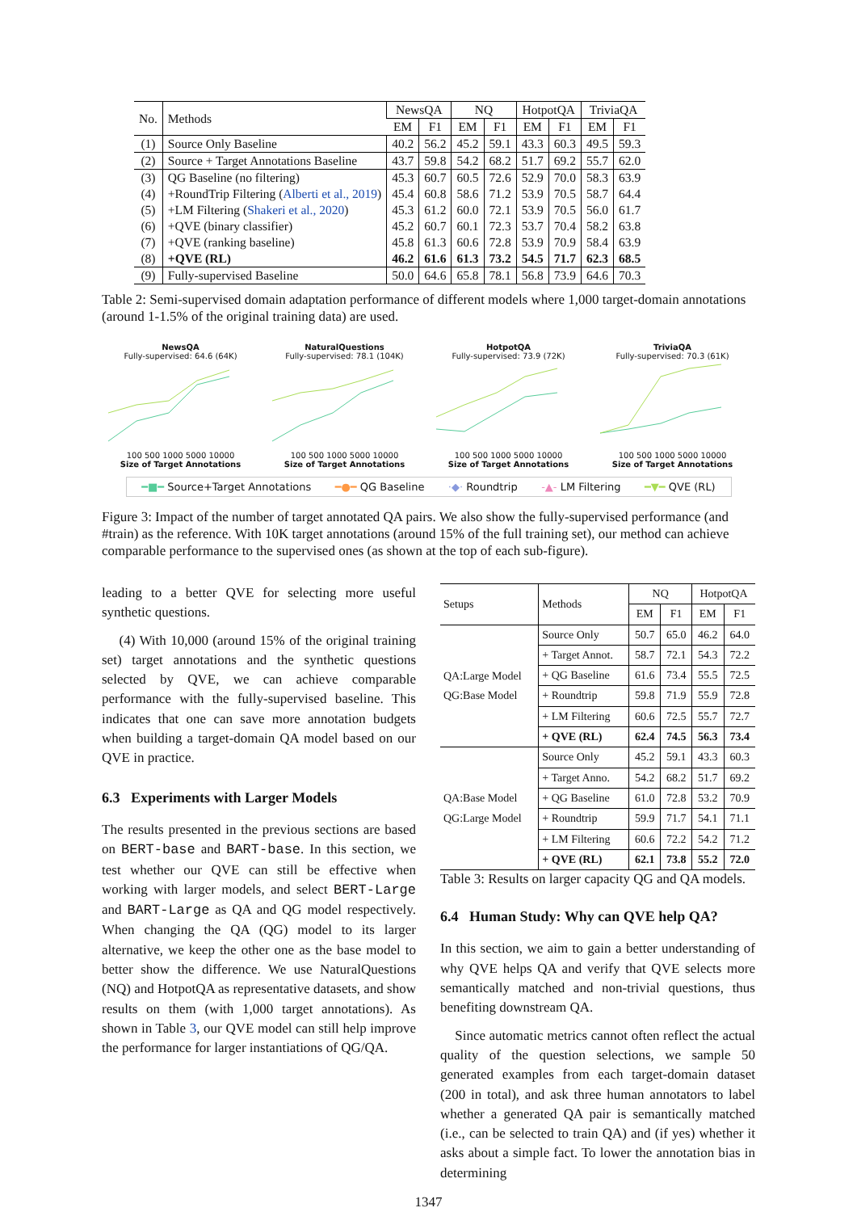| No. | Methods | NewsQA | | NQ | | HotpotQA | | TriviaQA | |
| --- | --- | --- | --- | --- | --- | --- | --- | --- | --- |
| | | EM | F1 | EM | F1 | EM | F1 | EM | F1 |
| (1) | Source Only Baseline | 40.2 | 56.2 | 45.2 | 59.1 | 43.3 | 60.3 | 49.5 | 59.3 |
| (2) | Source + Target Annotations Baseline | 43.7 | 59.8 | 54.2 | 68.2 | 51.7 | 69.2 | 55.7 | 62.0 |
| (3) | QG Baseline (no filtering) | 45.3 | 60.7 | 60.5 | 72.6 | 52.9 | 70.0 | 58.3 | 63.9 |
| (4) | +RoundTrip Filtering ( Alberti et al., 2019 ) | 45.4 | 60.8 | 58.6 | 71.2 | 53.9 | 70.5 | 58.7 | 64.4 |
| (5) | +LM Filtering ( Shakeri et al., 2020 ) | 45.3 | 61.2 | 60.0 | 72.1 | 53.9 | 70.5 | 56.0 | 61.7 |
| (6) | +QVE (binary classifier) | 45.2 | 60.7 | 60.1 | 72.3 | 53.7 | 70.4 | 58.2 | 63.8 |
| (7) | +QVE (ranking baseline) | 45.8 | 61.3 | 60.6 | 72.8 | 53.9 | 70.9 | 58.4 | 63.9 |
| (8) | +QVE (RL) | 46.2 | 61.6 | 61.3 | 73.2 | 54.5 | 71.7 | 62.3 | 68.5 |
| (9) | Fully-supervised Baseline | 50.0 | 64.6 | 65.8 | 78.1 | 56.8 | 73.9 | 64.6 | 70.3 |
Table 2: Semi-supervised domain adaptation performance of different models where 1,000 target-domain annotations (around 1-1.5% of the original training data) are used.
NewsQA
Fully-supervised: 64.6 (64K)
100 500 1000 5000 10000
Size of Target Annotations
NaturalQuestions
Fully-supervised: 78.1 (104K)
100 500 1000 5000 10000
Size of Target Annotations
HotpotQA
Fully-supervised: 73.9 (72K)
100 500 1000 5000 10000
Size of Target Annotations
TriviaQA
Fully-supervised: 70.3 (61K)
100 500 1000 5000 10000
Size of Target Annotations
━■━ Source+Target Annotations ━●━ QG Baseline ·◆· Roundtrip -▲- LM Filtering ━▼━ QVE (RL)
Figure 3: Impact of the number of target annotated QA pairs. We also show the fully-supervised performance (and #train) as the reference. With 10K target annotations (around 15% of the full training set), our method can achieve comparable performance to the supervised ones (as shown at the top of each sub-figure).
leading to a better QVE for selecting more useful synthetic questions.
(4) With 10,000 (around 15% of the original training set) target annotations and the synthetic questions selected by QVE, we can achieve comparable performance with the fully-supervised baseline. This indicates that one can save more annotation budgets when building a target-domain QA model based on our QVE in practice.
6.3 Experiments with Larger Models
The results presented in the previous sections are based on BERT-base and BART-base. In this section, we test whether our QVE can still be effective when working with larger models, and select BERT-Large and BART-Large as QA and QG model respectively. When changing the QA (QG) model to its larger alternative, we keep the other one as the base model to better show the difference. We use NaturalQuestions (NQ) and HotpotQA as representative datasets, and show results on them (with 1,000 target annotations). As shown in Table 3, our QVE model can still help improve the performance for larger instantiations of QG/QA.
| Setups | Methods | NQ | | HotpotQA | |
| | | EM | F1 | EM | F1 |
| QA:Large Model QG:Base Model | Source Only | 50.7 | 65.0 | 46.2 | 64.0 |
| | + Target Annot. | 58.7 | 72.1 | 54.3 | 72.2 |
| | + QG Baseline | 61.6 | 73.4 | 55.5 | 72.5 |
| | + Roundtrip | 59.8 | 71.9 | 55.9 | 72.8 |
| | + LM Filtering | 60.6 | 72.5 | 55.7 | 72.7 |
| | + QVE (RL) | 62.4 | 74.5 | 56.3 | 73.4 |
| QA:Base Model QG:Large Model | Source Only | 45.2 | 59.1 | 43.3 | 60.3 |
| | + Target Anno. | 54.2 | 68.2 | 51.7 | 69.2 |
| | + QG Baseline | 61.0 | 72.8 | 53.2 | 70.9 |
| | + Roundtrip | 59.9 | 71.7 | 54.1 | 71.1 |
| | + LM Filtering | 60.6 | 72.2 | 54.2 | 71.2 |
| | + QVE (RL) | 62.1 | 73.8 | 55.2 | 72.0 |
Table 3: Results on larger capacity QG and QA models.
6.4 Human Study: Why can QVE help QA?
In this section, we aim to gain a better understanding of why QVE helps QA and verify that QVE selects more semantically matched and non-trivial questions, thus benefiting downstream QA.
Since automatic metrics cannot often reflect the actual quality of the question selections, we sample 50 generated examples from each target-domain dataset (200 in total), and ask three human annotators to label whether a generated QA pair is semantically matched (i.e., can be selected to train QA) and (if yes) whether it asks about a simple fact. To lower the annotation bias in determining
1347